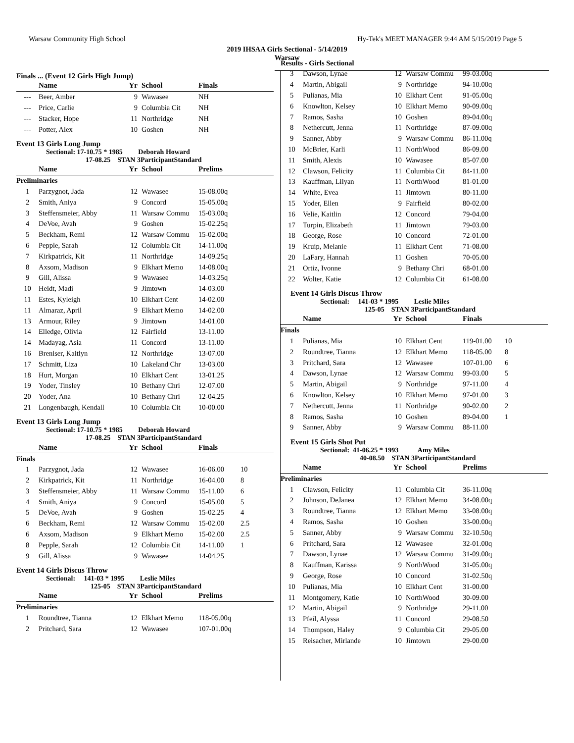Warsaw Community High School Hy-Tek's MEET MANAGER 9:44 AM 5/15/2019 Page 5
2019 IHSAA Girls Sectional - 5/14/2019
Warsaw
Finals ... (Event 12 Girls High Jump)
| | Name | Yr | School | Finals | |
| --- | --- | --- | --- | --- | --- |
| --- | Beer, Amber | 9 | Wawasee | NH | |
| --- | Price, Carlie | 9 | Columbia Cit | NH | |
| --- | Stacker, Hope | 11 | Northridge | NH | |
| --- | Potter, Alex | 10 | Goshen | NH | |
Event 13 Girls Long Jump
Sectional: 17-10.75 * 1985 Deborah Howard
17-08.25 STAN 3ParticipantStandard
| | Name | Yr | School | Prelims | |
| --- | --- | --- | --- | --- | --- |
| Preliminaries | | | | | |
| 1 | Parzygnot, Jada | 12 | Wawasee | 15-08.00q | |
| 2 | Smith, Aniya | 9 | Concord | 15-05.00q | |
| 3 | Steffensmeier, Abby | 11 | Warsaw Commu | 15-03.00q | |
| 4 | DeVoe, Avah | 9 | Goshen | 15-02.25q | |
| 5 | Beckham, Remi | 12 | Warsaw Commu | 15-02.00q | |
| 6 | Pepple, Sarah | 12 | Columbia Cit | 14-11.00q | |
| 7 | Kirkpatrick, Kit | 11 | Northridge | 14-09.25q | |
| 8 | Axsom, Madison | 9 | Elkhart Memo | 14-08.00q | |
| 9 | Gill, Alissa | 9 | Wawasee | 14-03.25q | |
| 10 | Heidt, Madi | 9 | Jimtown | 14-03.00 | |
| 11 | Estes, Kyleigh | 10 | Elkhart Cent | 14-02.00 | |
| 11 | Almaraz, April | 9 | Elkhart Memo | 14-02.00 | |
| 13 | Armour, Riley | 9 | Jimtown | 14-01.00 | |
| 14 | Elledge, Olivia | 12 | Fairfield | 13-11.00 | |
| 14 | Madayag, Asia | 11 | Concord | 13-11.00 | |
| 16 | Breniser, Kaitlyn | 12 | Northridge | 13-07.00 | |
| 17 | Schmitt, Liza | 10 | Lakeland Chr | 13-03.00 | |
| 18 | Hurt, Morgan | 10 | Elkhart Cent | 13-01.25 | |
| 19 | Yoder, Tinsley | 10 | Bethany Chri | 12-07.00 | |
| 20 | Yoder, Ana | 10 | Bethany Chri | 12-04.25 | |
| 21 | Longenbaugh, Kendall | 10 | Columbia Cit | 10-00.00 | |
Event 13 Girls Long Jump
Sectional: 17-10.75 * 1985 Deborah Howard
17-08.25 STAN 3ParticipantStandard
| | Name | Yr | School | Finals | |
| --- | --- | --- | --- | --- | --- |
| Finals | | | | | |
| 1 | Parzygnot, Jada | 12 | Wawasee | 16-06.00 | 10 |
| 2 | Kirkpatrick, Kit | 11 | Northridge | 16-04.00 | 8 |
| 3 | Steffensmeier, Abby | 11 | Warsaw Commu | 15-11.00 | 6 |
| 4 | Smith, Aniya | 9 | Concord | 15-05.00 | 5 |
| 5 | DeVoe, Avah | 9 | Goshen | 15-02.25 | 4 |
| 6 | Beckham, Remi | 12 | Warsaw Commu | 15-02.00 | 2.5 |
| 6 | Axsom, Madison | 9 | Elkhart Memo | 15-02.00 | 2.5 |
| 8 | Pepple, Sarah | 12 | Columbia Cit | 14-11.00 | 1 |
| 9 | Gill, Alissa | 9 | Wawasee | 14-04.25 | |
Event 14 Girls Discus Throw
Sectional: 141-03 * 1995 Leslie Miles
125-05 STAN 3ParticipantStandard
| | Name | Yr | School | Prelims | |
| --- | --- | --- | --- | --- | --- |
| Preliminaries | | | | | |
| 1 | Roundtree, Tianna | 12 | Elkhart Memo | 118-05.00q | |
| 2 | Pritchard, Sara | 12 | Wawasee | 107-01.00q | |
Results - Girls Sectional
| 3 | Dawson, Lynae | 12 | Warsaw Commu | 99-03.00q | |
| 4 | Martin, Abigail | 9 | Northridge | 94-10.00q | |
| 5 | Pulianas, Mia | 10 | Elkhart Cent | 91-05.00q | |
| 6 | Knowlton, Kelsey | 10 | Elkhart Memo | 90-09.00q | |
| 7 | Ramos, Sasha | 10 | Goshen | 89-04.00q | |
| 8 | Nethercutt, Jenna | 11 | Northridge | 87-09.00q | |
| 9 | Sanner, Abby | 9 | Warsaw Commu | 86-11.00q | |
| 10 | McBrier, Karli | 11 | NorthWood | 86-09.00 | |
| 11 | Smith, Alexis | 10 | Wawasee | 85-07.00 | |
| 12 | Clawson, Felicity | 11 | Columbia Cit | 84-11.00 | |
| 13 | Kauffman, Lilyan | 11 | NorthWood | 81-01.00 | |
| 14 | White, Evea | 11 | Jimtown | 80-11.00 | |
| 15 | Yoder, Ellen | 9 | Fairfield | 80-02.00 | |
| 16 | Velie, Kaitlin | 12 | Concord | 79-04.00 | |
| 17 | Turpin, Elizabeth | 11 | Jimtown | 79-03.00 | |
| 18 | George, Rose | 10 | Concord | 72-01.00 | |
| 19 | Kruip, Melanie | 11 | Elkhart Cent | 71-08.00 | |
| 20 | LaFary, Hannah | 11 | Goshen | 70-05.00 | |
| 21 | Ortiz, Ivonne | 9 | Bethany Chri | 68-01.00 | |
| 22 | Wolter, Katie | 12 | Columbia Cit | 61-08.00 | |
Event 14 Girls Discus Throw
Sectional: 141-03 * 1995 Leslie Miles
125-05 STAN 3ParticipantStandard
| | Name | Yr | School | Finals | |
| --- | --- | --- | --- | --- | --- |
| Finals | | | | | |
| 1 | Pulianas, Mia | 10 | Elkhart Cent | 119-01.00 | 10 |
| 2 | Roundtree, Tianna | 12 | Elkhart Memo | 118-05.00 | 8 |
| 3 | Pritchard, Sara | 12 | Wawasee | 107-01.00 | 6 |
| 4 | Dawson, Lynae | 12 | Warsaw Commu | 99-03.00 | 5 |
| 5 | Martin, Abigail | 9 | Northridge | 97-11.00 | 4 |
| 6 | Knowlton, Kelsey | 10 | Elkhart Memo | 97-01.00 | 3 |
| 7 | Nethercutt, Jenna | 11 | Northridge | 90-02.00 | 2 |
| 8 | Ramos, Sasha | 10 | Goshen | 89-04.00 | 1 |
| 9 | Sanner, Abby | 9 | Warsaw Commu | 88-11.00 | |
Event 15 Girls Shot Put
Sectional: 41-06.25 * 1993 Amy Miles
40-08.50 STAN 3ParticipantStandard
| | Name | Yr | School | Prelims | |
| --- | --- | --- | --- | --- | --- |
| Preliminaries | | | | | |
| 1 | Clawson, Felicity | 11 | Columbia Cit | 36-11.00q | |
| 2 | Johnson, DeJanea | 12 | Elkhart Memo | 34-08.00q | |
| 3 | Roundtree, Tianna | 12 | Elkhart Memo | 33-08.00q | |
| 4 | Ramos, Sasha | 10 | Goshen | 33-00.00q | |
| 5 | Sanner, Abby | 9 | Warsaw Commu | 32-10.50q | |
| 6 | Pritchard, Sara | 12 | Wawasee | 32-01.00q | |
| 7 | Dawson, Lynae | 12 | Warsaw Commu | 31-09.00q | |
| 8 | Kauffman, Karissa | 9 | NorthWood | 31-05.00q | |
| 9 | George, Rose | 10 | Concord | 31-02.50q | |
| 10 | Pulianas, Mia | 10 | Elkhart Cent | 31-00.00 | |
| 11 | Montgomery, Katie | 10 | NorthWood | 30-09.00 | |
| 12 | Martin, Abigail | 9 | Northridge | 29-11.00 | |
| 13 | Pfeil, Alyssa | 11 | Concord | 29-08.50 | |
| 14 | Thompson, Haley | 9 | Columbia Cit | 29-05.00 | |
| 15 | Reisacher, Mirlande | 10 | Jimtown | 29-00.00 | |